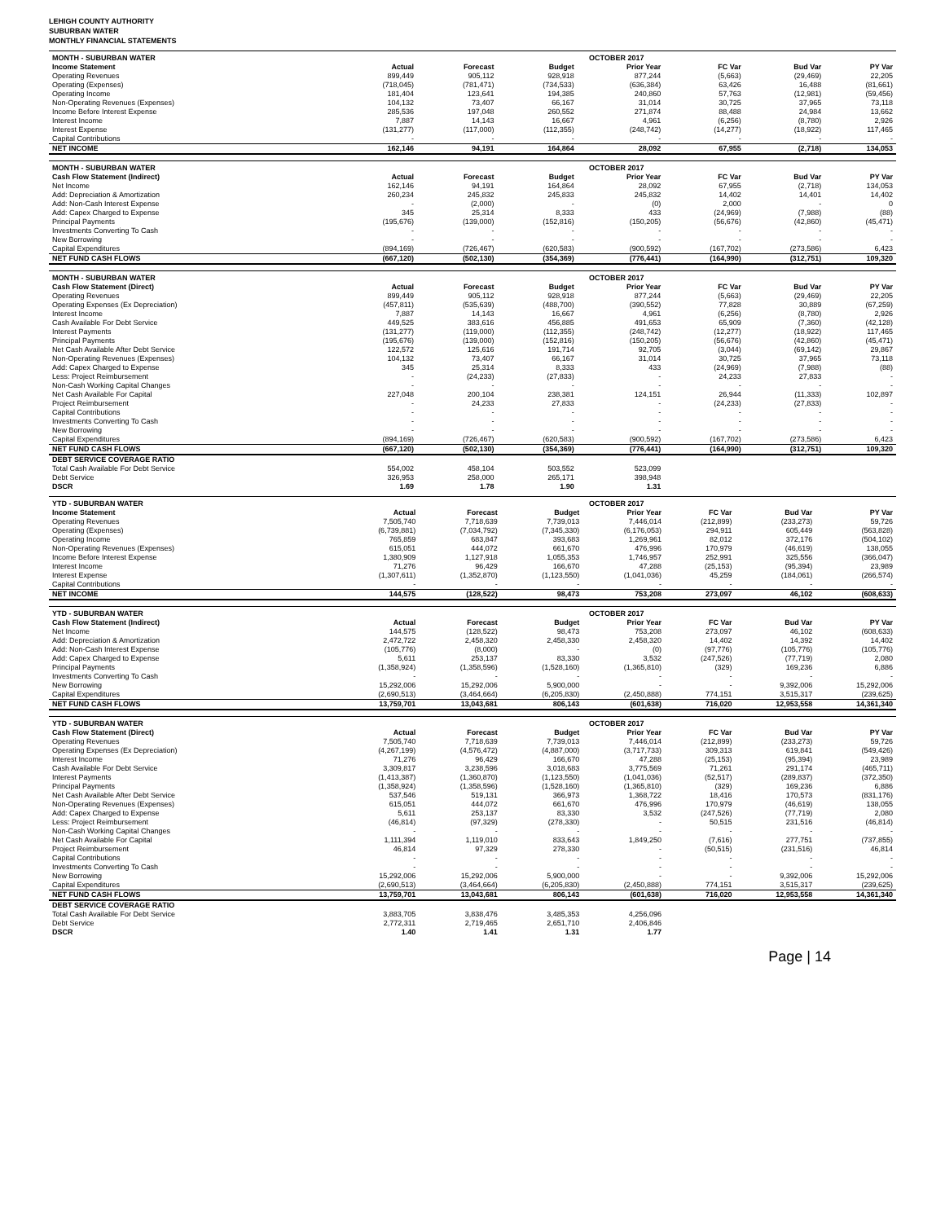LEHIGH COUNTY AUTHORITY
SUBURBAN WATER
MONTHLY FINANCIAL STATEMENTS
| MONTH - SUBURBAN WATER | OCTOBER 2017 | | | | | | |
| Income Statement | Actual | Forecast | Budget | Prior Year | FC Var | Bud Var | PY Var |
| Operating Revenues | 899,449 | 905,112 | 928,918 | 877,244 | (5,663) | (29,469) | 22,205 |
| Operating (Expenses) | (718,045) | (781,471) | (734,533) | (636,384) | 63,426 | 16,488 | (81,661) |
| Operating Income | 181,404 | 123,641 | 194,385 | 240,860 | 57,763 | (12,981) | (59,456) |
| Non-Operating Revenues (Expenses) | 104,132 | 73,407 | 66,167 | 31,014 | 30,725 | 37,965 | 73,118 |
| Income Before Interest Expense | 285,536 | 197,048 | 260,552 | 271,874 | 88,488 | 24,984 | 13,662 |
| Interest Income | 7,887 | 14,143 | 16,667 | 4,961 | (6,256) | (8,780) | 2,926 |
| Interest Expense | (131,277) | (117,000) | (112,355) | (248,742) | (14,277) | (18,922) | 117,465 |
| Capital Contributions | - | - | - | - | - | - | - |
| NET INCOME | 162,146 | 94,191 | 164,864 | 28,092 | 67,955 | (2,718) | 134,053 |
| MONTH - SUBURBAN WATER | OCTOBER 2017 | | | | | | |
| Cash Flow Statement (Indirect) | Actual | Forecast | Budget | Prior Year | FC Var | Bud Var | PY Var |
| Net Income | 162,146 | 94,191 | 164,864 | 28,092 | 67,955 | (2,718) | 134,053 |
| Add: Depreciation & Amortization | 260,234 | 245,832 | 245,833 | 245,832 | 14,402 | 14,401 | 14,402 |
| Add: Non-Cash Interest Expense | - | (2,000) | - | (0) | 2,000 | - | 0 |
| Add: Capex Charged to Expense | 345 | 25,314 | 8,333 | 433 | (24,969) | (7,988) | (88) |
| Principal Payments | (195,676) | (139,000) | (152,816) | (150,205) | (56,676) | (42,860) | (45,471) |
| Investments Converting To Cash | - | - | - | - | - | - | - |
| New Borrowing | - | - | - | - | - | - | - |
| Capital Expenditures | (894,169) | (726,467) | (620,583) | (900,592) | (167,702) | (273,586) | 6,423 |
| NET FUND CASH FLOWS | (667,120) | (502,130) | (354,369) | (776,441) | (164,990) | (312,751) | 109,320 |
| MONTH - SUBURBAN WATER | OCTOBER 2017 | | | | | | |
| Cash Flow Statement (Direct) | Actual | Forecast | Budget | Prior Year | FC Var | Bud Var | PY Var |
| Operating Revenues | 899,449 | 905,112 | 928,918 | 877,244 | (5,663) | (29,469) | 22,205 |
| Operating Expenses (Ex Depreciation) | (457,811) | (535,639) | (488,700) | (390,552) | 77,828 | 30,889 | (67,259) |
| Interest Income | 7,887 | 14,143 | 16,667 | 4,961 | (6,256) | (8,780) | 2,926 |
| Cash Available For Debt Service | 449,525 | 383,616 | 456,885 | 491,653 | 65,909 | (7,360) | (42,128) |
| Interest Payments | (131,277) | (119,000) | (112,355) | (248,742) | (12,277) | (18,922) | 117,465 |
| Principal Payments | (195,676) | (139,000) | (152,816) | (150,205) | (56,676) | (42,860) | (45,471) |
| Net Cash Available After Debt Service | 122,572 | 125,616 | 191,714 | 92,705 | (3,044) | (69,142) | 29,867 |
| Non-Operating Revenues (Expenses) | 104,132 | 73,407 | 66,167 | 31,014 | 30,725 | 37,965 | 73,118 |
| Add: Capex Charged to Expense | 345 | 25,314 | 8,333 | 433 | (24,969) | (7,988) | (88) |
| Less: Project Reimbursement | - | (24,233) | (27,833) | - | 24,233 | 27,833 | - |
| Non-Cash Working Capital Changes | - | - | - | - | - | - | - |
| Net Cash Available For Capital | 227,048 | 200,104 | 238,381 | 124,151 | 26,944 | (11,333) | 102,897 |
| Project Reimbursement | - | 24,233 | 27,833 | - | (24,233) | (27,833) | - |
| Capital Contributions | - | - | - | - | - | - | - |
| Investments Converting To Cash | - | - | - | - | - | - | - |
| New Borrowing | - | - | - | - | - | - | - |
| Capital Expenditures | (894,169) | (726,467) | (620,583) | (900,592) | (167,702) | (273,586) | 6,423 |
| NET FUND CASH FLOWS | (667,120) | (502,130) | (354,369) | (776,441) | (164,990) | (312,751) | 109,320 |
| DEBT SERVICE COVERAGE RATIO | | | | | | | |
| Total Cash Available For Debt Service | 554,002 | 458,104 | 503,552 | 523,099 | | | |
| Debt Service | 326,953 | 258,000 | 265,171 | 398,948 | | | |
| DSCR | 1.69 | 1.78 | 1.90 | 1.31 | | | |
| YTD - SUBURBAN WATER | OCTOBER 2017 | | | | | | |
| Income Statement | Actual | Forecast | Budget | Prior Year | FC Var | Bud Var | PY Var |
| Operating Revenues | 7,505,740 | 7,718,639 | 7,739,013 | 7,446,014 | (212,899) | (233,273) | 59,726 |
| Operating (Expenses) | (6,739,881) | (7,034,792) | (7,345,330) | (6,176,053) | 294,911 | 605,449 | (563,828) |
| Operating Income | 765,859 | 683,847 | 393,683 | 1,269,961 | 82,012 | 372,176 | (504,102) |
| Non-Operating Revenues (Expenses) | 615,051 | 444,072 | 661,670 | 476,996 | 170,979 | (46,619) | 138,055 |
| Income Before Interest Expense | 1,380,909 | 1,127,918 | 1,055,353 | 1,746,957 | 252,991 | 325,556 | (366,047) |
| Interest Income | 71,276 | 96,429 | 166,670 | 47,288 | (25,153) | (95,394) | 23,989 |
| Interest Expense | (1,307,611) | (1,352,870) | (1,123,550) | (1,041,036) | 45,259 | (184,061) | (266,574) |
| Capital Contributions | - | - | - | - | - | - | - |
| NET INCOME | 144,575 | (128,522) | 98,473 | 753,208 | 273,097 | 46,102 | (608,633) |
| YTD - SUBURBAN WATER | OCTOBER 2017 | | | | | | |
| Cash Flow Statement (Indirect) | Actual | Forecast | Budget | Prior Year | FC Var | Bud Var | PY Var |
| Net Income | 144,575 | (128,522) | 98,473 | 753,208 | 273,097 | 46,102 | (608,633) |
| Add: Depreciation & Amortization | 2,472,722 | 2,458,320 | 2,458,330 | 2,458,320 | 14,402 | 14,392 | 14,402 |
| Add: Non-Cash Interest Expense | (105,776) | (8,000) | - | (0) | (97,776) | (105,776) | (105,776) |
| Add: Capex Charged to Expense | 5,611 | 253,137 | 83,330 | 3,532 | (247,526) | (77,719) | 2,080 |
| Principal Payments | (1,358,924) | (1,358,596) | (1,528,160) | (1,365,810) | (329) | 169,236 | 6,886 |
| Investments Converting To Cash | - | - | - | - | - | - | - |
| New Borrowing | 15,292,006 | 15,292,006 | 5,900,000 | - | - | 9,392,006 | 15,292,006 |
| Capital Expenditures | (2,690,513) | (3,464,664) | (6,205,830) | (2,450,888) | 774,151 | 3,515,317 | (239,625) |
| NET FUND CASH FLOWS | 13,759,701 | 13,043,681 | 806,143 | (601,638) | 716,020 | 12,953,558 | 14,361,340 |
| YTD - SUBURBAN WATER | OCTOBER 2017 | | | | | | |
| Cash Flow Statement (Direct) | Actual | Forecast | Budget | Prior Year | FC Var | Bud Var | PY Var |
| Operating Revenues | 7,505,740 | 7,718,639 | 7,739,013 | 7,446,014 | (212,899) | (233,273) | 59,726 |
| Operating Expenses (Ex Depreciation) | (4,267,199) | (4,576,472) | (4,887,000) | (3,717,733) | 309,313 | 619,841 | (549,426) |
| Interest Income | 71,276 | 96,429 | 166,670 | 47,288 | (25,153) | (95,394) | 23,989 |
| Cash Available For Debt Service | 3,309,817 | 3,238,596 | 3,018,683 | 3,775,569 | 71,261 | 291,174 | (465,711) |
| Interest Payments | (1,413,387) | (1,360,870) | (1,123,550) | (1,041,036) | (52,517) | (289,837) | (372,350) |
| Principal Payments | (1,358,924) | (1,358,596) | (1,528,160) | (1,365,810) | (329) | 169,236 | 6,886 |
| Net Cash Available After Debt Service | 537,546 | 519,131 | 366,973 | 1,368,722 | 18,416 | 170,573 | (831,176) |
| Non-Operating Revenues (Expenses) | 615,051 | 444,072 | 661,670 | 476,996 | 170,979 | (46,619) | 138,055 |
| Add: Capex Charged to Expense | 5,611 | 253,137 | 83,330 | 3,532 | (247,526) | (77,719) | 2,080 |
| Less: Project Reimbursement | (46,814) | (97,329) | (278,330) | - | 50,515 | 231,516 | (46,814) |
| Non-Cash Working Capital Changes | - | - | - | - | - | - | - |
| Net Cash Available For Capital | 1,111,394 | 1,119,010 | 833,643 | 1,849,250 | (7,616) | 277,751 | (737,855) |
| Project Reimbursement | 46,814 | 97,329 | 278,330 | - | (50,515) | (231,516) | 46,814 |
| Capital Contributions | - | - | - | - | - | - | - |
| Investments Converting To Cash | - | - | - | - | - | - | - |
| New Borrowing | 15,292,006 | 15,292,006 | 5,900,000 | - | - | 9,392,006 | 15,292,006 |
| Capital Expenditures | (2,690,513) | (3,464,664) | (6,205,830) | (2,450,888) | 774,151 | 3,515,317 | (239,625) |
| NET FUND CASH FLOWS | 13,759,701 | 13,043,681 | 806,143 | (601,638) | 716,020 | 12,953,558 | 14,361,340 |
| DEBT SERVICE COVERAGE RATIO | | | | | | | |
| Total Cash Available For Debt Service | 3,883,705 | 3,838,476 | 3,485,353 | 4,256,096 | | | |
| Debt Service | 2,772,311 | 2,719,465 | 2,651,710 | 2,406,846 | | | |
| DSCR | 1.40 | 1.41 | 1.31 | 1.77 | | | |
Page | 14